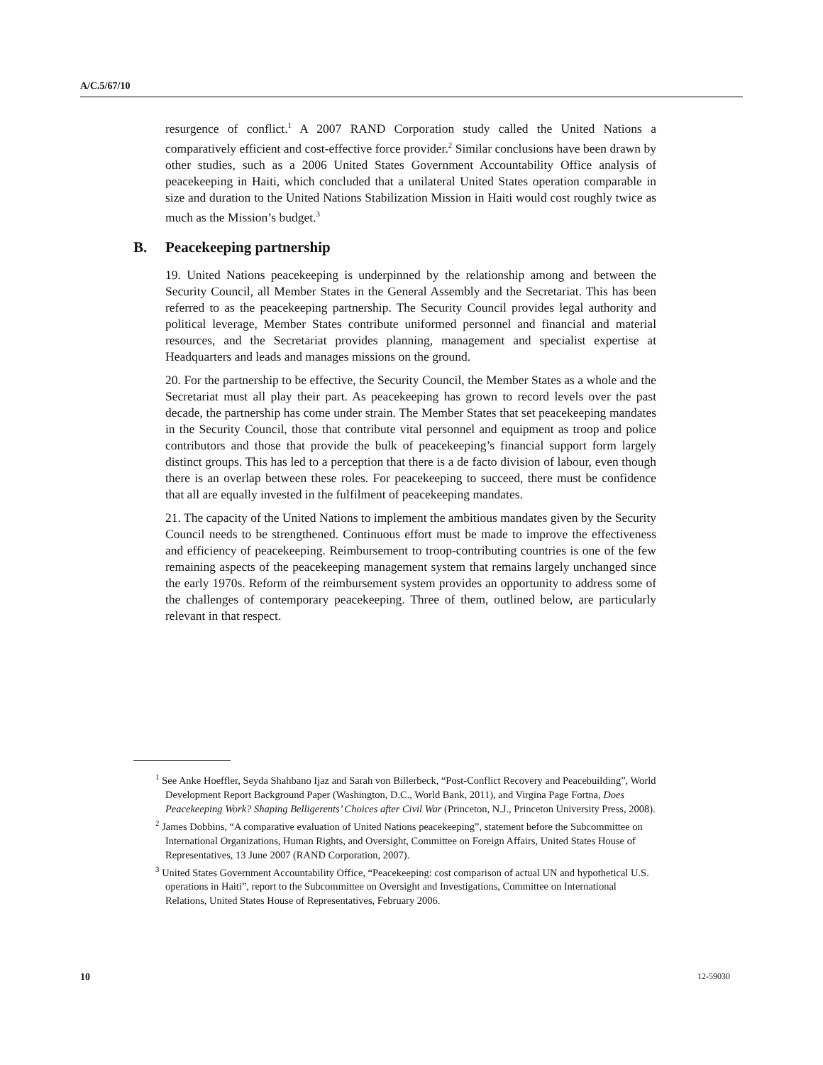A/C.5/67/10
resurgence of conflict.<sup>1</sup> A 2007 RAND Corporation study called the United Nations a comparatively efficient and cost-effective force provider.<sup>2</sup> Similar conclusions have been drawn by other studies, such as a 2006 United States Government Accountability Office analysis of peacekeeping in Haiti, which concluded that a unilateral United States operation comparable in size and duration to the United Nations Stabilization Mission in Haiti would cost roughly twice as much as the Mission’s budget.<sup>3</sup>
B. Peacekeeping partnership
19. United Nations peacekeeping is underpinned by the relationship among and between the Security Council, all Member States in the General Assembly and the Secretariat. This has been referred to as the peacekeeping partnership. The Security Council provides legal authority and political leverage, Member States contribute uniformed personnel and financial and material resources, and the Secretariat provides planning, management and specialist expertise at Headquarters and leads and manages missions on the ground.
20. For the partnership to be effective, the Security Council, the Member States as a whole and the Secretariat must all play their part. As peacekeeping has grown to record levels over the past decade, the partnership has come under strain. The Member States that set peacekeeping mandates in the Security Council, those that contribute vital personnel and equipment as troop and police contributors and those that provide the bulk of peacekeeping’s financial support form largely distinct groups. This has led to a perception that there is a de facto division of labour, even though there is an overlap between these roles. For peacekeeping to succeed, there must be confidence that all are equally invested in the fulfilment of peacekeeping mandates.
21. The capacity of the United Nations to implement the ambitious mandates given by the Security Council needs to be strengthened. Continuous effort must be made to improve the effectiveness and efficiency of peacekeeping. Reimbursement to troop-contributing countries is one of the few remaining aspects of the peacekeeping management system that remains largely unchanged since the early 1970s. Reform of the reimbursement system provides an opportunity to address some of the challenges of contemporary peacekeeping. Three of them, outlined below, are particularly relevant in that respect.
<sup>1</sup> See Anke Hoeffler, Seyda Shahbano Ijaz and Sarah von Billerbeck, “Post-Conflict Recovery and Peacebuilding”, World Development Report Background Paper (Washington, D.C., World Bank, 2011), and Virgina Page Fortna, Does Peacekeeping Work? Shaping Belligerents’ Choices after Civil War (Princeton, N.J., Princeton University Press, 2008).
<sup>2</sup> James Dobbins, “A comparative evaluation of United Nations peacekeeping”, statement before the Subcommittee on International Organizations, Human Rights, and Oversight, Committee on Foreign Affairs, United States House of Representatives, 13 June 2007 (RAND Corporation, 2007).
<sup>3</sup> United States Government Accountability Office, “Peacekeeping: cost comparison of actual UN and hypothetical U.S. operations in Haiti”, report to the Subcommittee on Oversight and Investigations, Committee on International Relations, United States House of Representatives, February 2006.
10 12-59030